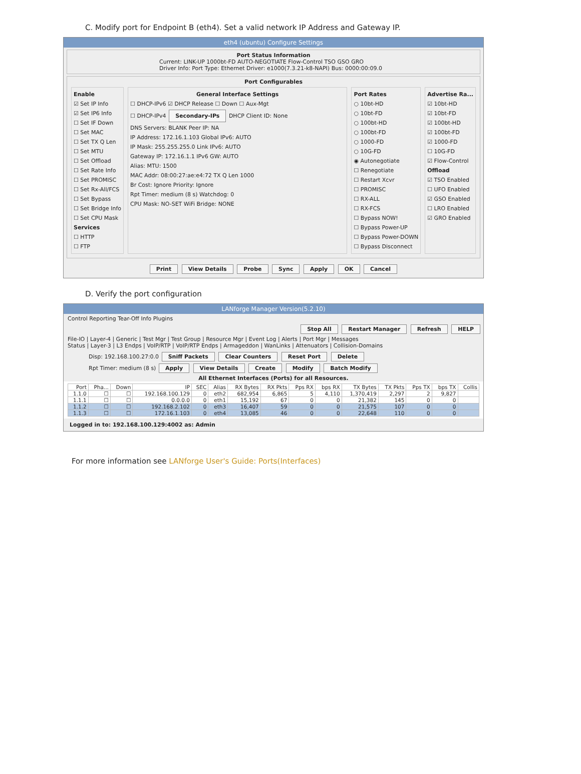C. Modify port for Endpoint B (eth4). Set a valid network IP Address and Gateway IP.
eth4 (ubuntu) Configure Settings
Port Status Information
Current: LINK-UP 1000bt-FD AUTO-NEGOTIATE Flow-Control TSO GSO GRO
Driver Info: Port Type: Ethernet Driver: e1000(7.3.21-k8-NAPI) Bus: 0000:00:09.0
Port Configurables
Enable
☑ Set IP Info
☑ Set IP6 Info
☐ Set IF Down
☐ Set MAC
☐ Set TX Q Len
☐ Set MTU
☐ Set Offload
☐ Set Rate Info
☐ Set PROMISC
☐ Set Rx-All/FCS
☐ Set Bypass
☐ Set Bridge Info
☐ Set CPU Mask
Services
☐ HTTP
☐ FTP
General Interface Settings
☐ DHCP-IPv6 ☑ DHCP Release ☐ Down ☐ Aux-Mgt
☐ DHCP-IPv4 Secondary-IPs DHCP Client ID: None
DNS Servers: BLANK Peer IP: NA
IP Address: 172.16.1.103 Global IPv6: AUTO
IP Mask: 255.255.255.0 Link IPv6: AUTO
Gateway IP: 172.16.1.1 IPv6 GW: AUTO
Alias: MTU: 1500
MAC Addr: 08:00:27:ae:e4:72 TX Q Len 1000
Br Cost: Ignore Priority: Ignore
Rpt Timer: medium (8 s) Watchdog: 0
CPU Mask: NO-SET WiFi Bridge: NONE
Port Rates
○ 10bt-HD
○ 10bt-FD
○ 100bt-HD
○ 100bt-FD
○ 1000-FD
○ 10G-FD
◉ Autonegotiate
☐ Renegotiate
☐ Restart Xcvr
☐ PROMISC
☐ RX-ALL
☐ RX-FCS
☐ Bypass NOW!
☐ Bypass Power-UP
☐ Bypass Power-DOWN
☐ Bypass Disconnect
Advertise Ra...
☑ 10bt-HD
☑ 10bt-FD
☑ 100bt-HD
☑ 100bt-FD
☑ 1000-FD
☐ 10G-FD
☑ Flow-Control
Offload
☑ TSO Enabled
☐ UFO Enabled
☑ GSO Enabled
☐ LRO Enabled
☑ GRO Enabled
Print View Details Probe Sync Apply OK Cancel
D. Verify the port configuration
LANforge Manager Version(5.2.10)
Control Reporting Tear-Off Info Plugins
Stop All Restart Manager Refresh HELP
File-IO | Layer-4 | Generic | Test Mgr | Test Group | Resource Mgr | Event Log | Alerts | Port Mgr | Messages
Status | Layer-3 | L3 Endps | VoIP/RTP | VoIP/RTP Endps | Armageddon | WanLinks | Attenuators | Collision-Domains
Disp: 192.168.100.27:0.0 Sniff Packets Clear Counters Reset Port Delete
Rpt Timer: medium (8 s) Apply View Details Create Modify Batch Modify
All Ethernet Interfaces (Ports) for all Resources.
| Port | Pha... | Down | IP | SEC | Alias | RX Bytes | RX Pkts | Pps RX | bps RX | TX Bytes | TX Pkts | Pps TX | bps TX | Collis |
| --- | --- | --- | --- | --- | --- | --- | --- | --- | --- | --- | --- | --- | --- | --- |
| 1.1.0 | ☐ | ☐ | 192.168.100.129 | 0 | eth2 | 682,954 | 6,865 | 5 | 4,110 | 1,370,419 | 2,297 | 2 | 9,827 | |
| 1.1.1 | ☐ | ☐ | 0.0.0.0 | 0 | eth1 | 15,192 | 67 | 0 | 0 | 21,382 | 145 | 0 | 0 | |
| 1.1.2 | ☐ | ☐ | 192.168.2.102 | 0 | eth3 | 16,407 | 59 | 0 | 0 | 21,575 | 107 | 0 | 0 | |
| 1.1.3 | ☐ | ☐ | 172.16.1.103 | 0 | eth4 | 13,085 | 46 | 0 | 0 | 22,648 | 110 | 0 | 0 | |
Logged in to: 192.168.100.129:4002 as: Admin
For more information see LANforge User's Guide: Ports(Interfaces)